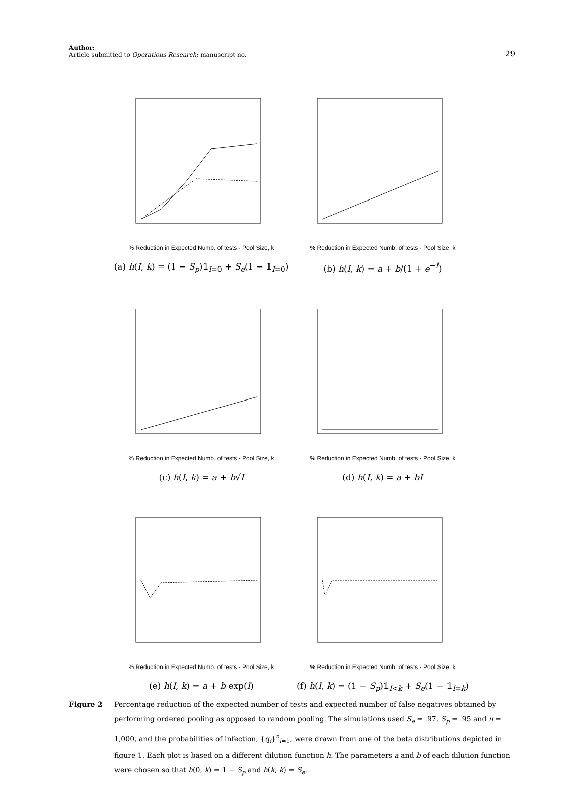Author:
Article submitted to Operations Research; manuscript no.
29
% Reduction in Expected Numb. of tests · Pool Size, k
(a) h(I, k) = (1 − S<sub>p</sub>)𝟙<sub>I=0</sub> + S<sub>e</sub>(1 − 𝟙<sub>I=0</sub>)
% Reduction in Expected Numb. of tests · Pool Size, k
(b) h(I, k) = a + b/(1 + e<sup>−I</sup>)
% Reduction in Expected Numb. of tests · Pool Size, k
(c) h(I, k) = a + b√I
% Reduction in Expected Numb. of tests · Pool Size, k
(d) h(I, k) = a + bI
% Reduction in Expected Numb. of tests · Pool Size, k
(e) h(I, k) = a + b exp(I)
% Reduction in Expected Numb. of tests · Pool Size, k
(f) h(I, k) = (1 − S<sub>p</sub>)𝟙<sub>I<k</sub> + S<sub>e</sub>(1 − 𝟙<sub>I=k</sub>)
Figure 2 Percentage reduction of the expected number of tests and expected number of false negatives obtained by performing ordered pooling as opposed to random pooling. The simulations used S<sub>e</sub> = .97, S<sub>p</sub> = .95 and n = 1,000, and the probabilities of infection, {q<sub>i</sub>}<sup>n</sup><sub>i=1</sub>, were drawn from one of the beta distributions depicted in figure 1. Each plot is based on a different dilution function h. The parameters a and b of each dilution function were chosen so that h(0, k) = 1 − S<sub>p</sub> and h(k, k) = S<sub>e</sub>.